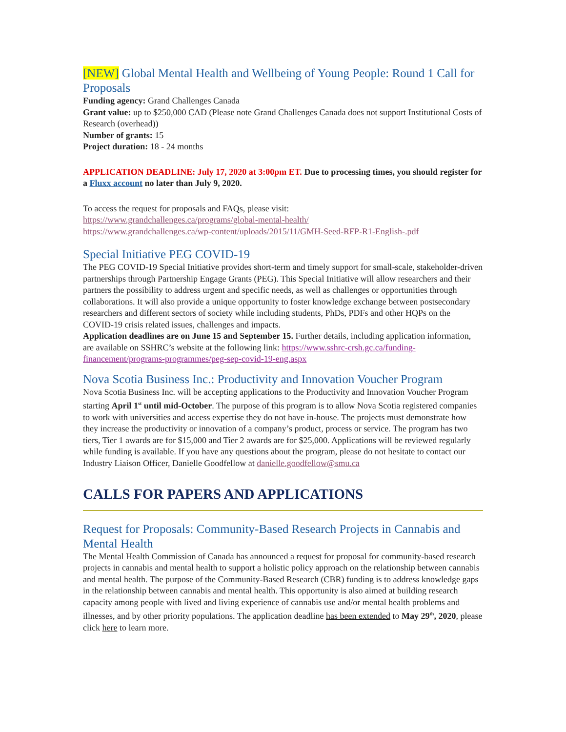[NEW] Global Mental Health and Wellbeing of Young People: Round 1 Call for Proposals
Funding agency: Grand Challenges Canada
Grant value: up to $250,000 CAD (Please note Grand Challenges Canada does not support Institutional Costs of Research (overhead))
Number of grants: 15
Project duration: 18 - 24 months
APPLICATION DEADLINE: July 17, 2020 at 3:00pm ET. Due to processing times, you should register for a Fluxx account no later than July 9, 2020.
To access the request for proposals and FAQs, please visit:
https://www.grandchallenges.ca/programs/global-mental-health/
https://www.grandchallenges.ca/wp-content/uploads/2015/11/GMH-Seed-RFP-R1-English-.pdf
Special Initiative PEG COVID-19
The PEG COVID-19 Special Initiative provides short-term and timely support for small-scale, stakeholder-driven partnerships through Partnership Engage Grants (PEG). This Special Initiative will allow researchers and their partners the possibility to address urgent and specific needs, as well as challenges or opportunities through collaborations. It will also provide a unique opportunity to foster knowledge exchange between postsecondary researchers and different sectors of society while including students, PhDs, PDFs and other HQPs on the COVID-19 crisis related issues, challenges and impacts.
Application deadlines are on June 15 and September 15. Further details, including application information, are available on SSHRC’s website at the following link: https://www.sshrc-crsh.gc.ca/funding-financement/programs-programmes/peg-sep-covid-19-eng.aspx
Nova Scotia Business Inc.: Productivity and Innovation Voucher Program
Nova Scotia Business Inc. will be accepting applications to the Productivity and Innovation Voucher Program starting April 1<sup>st</sup> until mid-October. The purpose of this program is to allow Nova Scotia registered companies to work with universities and access expertise they do not have in-house. The projects must demonstrate how they increase the productivity or innovation of a company’s product, process or service. The program has two tiers, Tier 1 awards are for $15,000 and Tier 2 awards are for $25,000. Applications will be reviewed regularly while funding is available. If you have any questions about the program, please do not hesitate to contact our Industry Liaison Officer, Danielle Goodfellow at danielle.goodfellow@smu.ca
CALLS FOR PAPERS AND APPLICATIONS
Request for Proposals: Community-Based Research Projects in Cannabis and Mental Health
The Mental Health Commission of Canada has announced a request for proposal for community-based research projects in cannabis and mental health to support a holistic policy approach on the relationship between cannabis and mental health. The purpose of the Community-Based Research (CBR) funding is to address knowledge gaps in the relationship between cannabis and mental health. This opportunity is also aimed at building research capacity among people with lived and living experience of cannabis use and/or mental health problems and illnesses, and by other priority populations. The application deadline has been extended to May 29<sup>th</sup>, 2020, please click here to learn more.